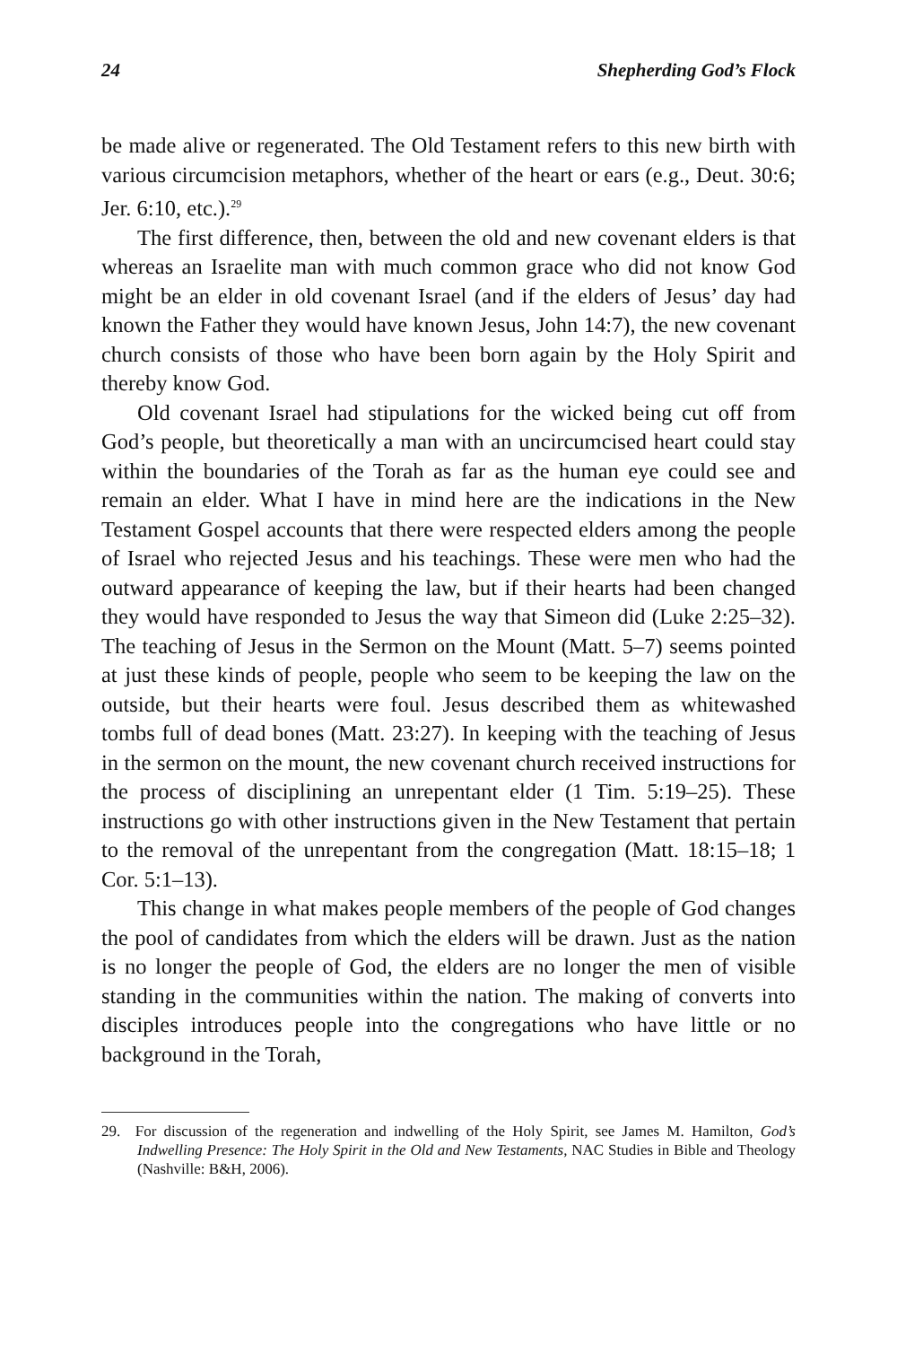24 Shepherding God’s Flock
be made alive or regenerated. The Old Testament refers to this new birth with various circumcision metaphors, whether of the heart or ears (e.g., Deut. 30:6; Jer. 6:10, etc.).<sup>29</sup>
The first difference, then, between the old and new covenant elders is that whereas an Israelite man with much common grace who did not know God might be an elder in old covenant Israel (and if the elders of Jesus’ day had known the Father they would have known Jesus, John 14:7), the new covenant church consists of those who have been born again by the Holy Spirit and thereby know God.
Old covenant Israel had stipulations for the wicked being cut off from God’s people, but theoretically a man with an uncircumcised heart could stay within the boundaries of the Torah as far as the human eye could see and remain an elder. What I have in mind here are the indica­tions in the New Testament Gospel accounts that there were respected elders among the people of Israel who rejected Jesus and his teachings. These were men who had the outward appearance of keeping the law, but if their hearts had been changed they would have responded to Jesus the way that Simeon did (Luke 2:25–32). The teaching of Jesus in the Sermon on the Mount (Matt. 5–7) seems pointed at just these kinds of people, people who seem to be keeping the law on the outside, but their hearts were foul. Jesus described them as whitewashed tombs full of dead bones (Matt. 23:27). In keeping with the teaching of Jesus in the sermon on the mount, the new covenant church received instructions for the process of disciplining an unrepentant elder (1 Tim. 5:19–25). These instructions go with other instructions given in the New Testa­ment that pertain to the removal of the unrepentant from the congre­gation (Matt. 18:15–18; 1 Cor. 5:1–13).
This change in what makes people members of the people of God changes the pool of candidates from which the elders will be drawn. Just as the nation is no longer the people of God, the elders are no longer the men of visible standing in the communities within the nation. The making of converts into disciples introduces people into the congregations who have little or no background in the Torah,
29. For discussion of the regeneration and indwelling of the Holy Spirit, see James M. Hamil­ton, God’s Indwelling Presence: The Holy Spirit in the Old and New Testaments, NAC Studies in Bible and Theology (Nashville: B&H, 2006).